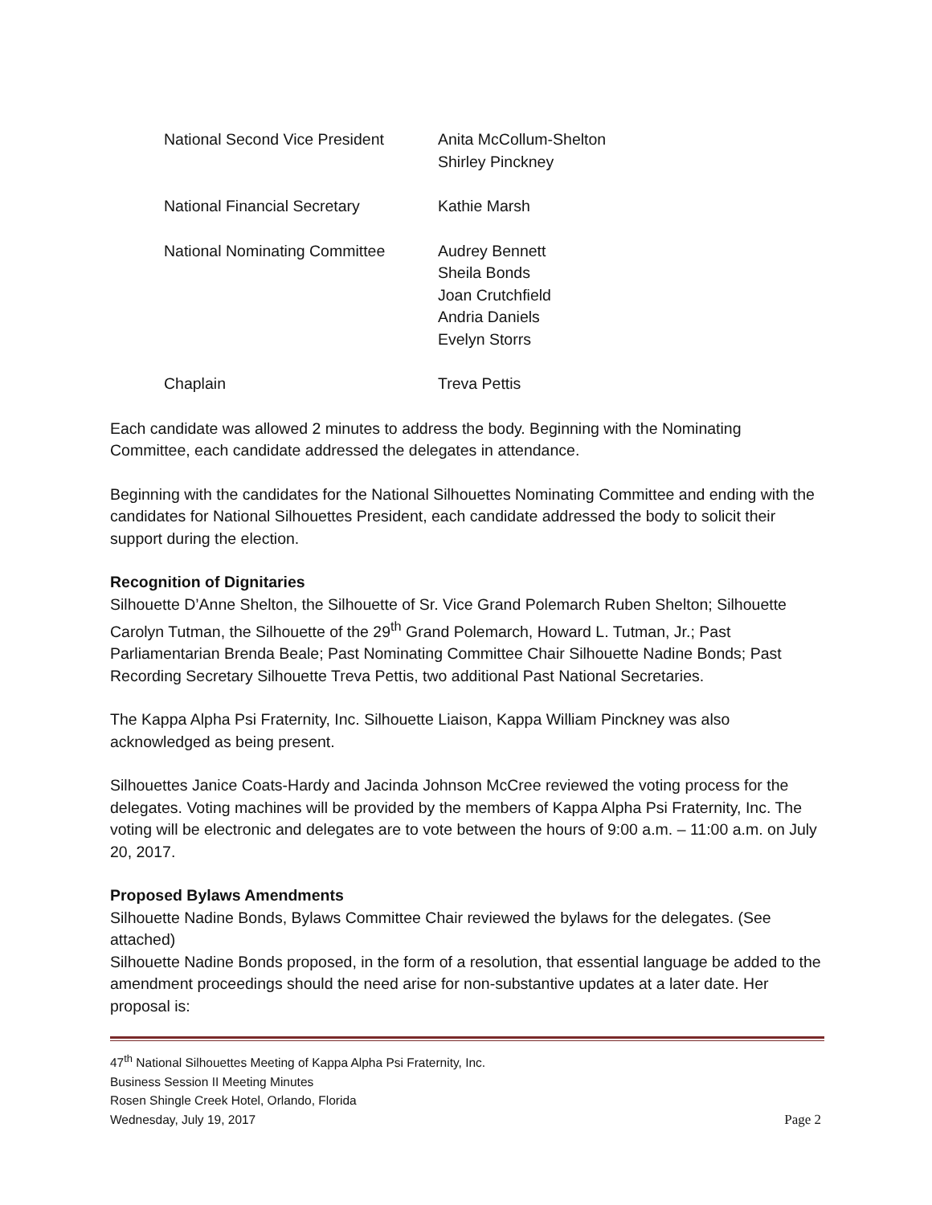| National Second Vice President | Anita McCollum-Shelton Shirley Pinckney |
| National Financial Secretary | Kathie Marsh |
| National Nominating Committee | Audrey Bennett Sheila Bonds Joan Crutchfield Andria Daniels Evelyn Storrs |
| Chaplain | Treva Pettis |
Each candidate was allowed 2 minutes to address the body. Beginning with the Nominating Committee, each candidate addressed the delegates in attendance.
Beginning with the candidates for the National Silhouettes Nominating Committee and ending with the candidates for National Silhouettes President, each candidate addressed the body to solicit their support during the election.
Recognition of Dignitaries
Silhouette D’Anne Shelton, the Silhouette of Sr. Vice Grand Polemarch Ruben Shelton; Silhouette Carolyn Tutman, the Silhouette of the 29<sup>th</sup> Grand Polemarch, Howard L. Tutman, Jr.; Past Parliamentarian Brenda Beale; Past Nominating Committee Chair Silhouette Nadine Bonds; Past Recording Secretary Silhouette Treva Pettis, two additional Past National Secretaries.
The Kappa Alpha Psi Fraternity, Inc. Silhouette Liaison, Kappa William Pinckney was also acknowledged as being present.
Silhouettes Janice Coats-Hardy and Jacinda Johnson McCree reviewed the voting process for the delegates. Voting machines will be provided by the members of Kappa Alpha Psi Fraternity, Inc. The voting will be electronic and delegates are to vote between the hours of 9:00 a.m. – 11:00 a.m. on July 20, 2017.
Proposed Bylaws Amendments
Silhouette Nadine Bonds, Bylaws Committee Chair reviewed the bylaws for the delegates. (See attached)
Silhouette Nadine Bonds proposed, in the form of a resolution, that essential language be added to the amendment proceedings should the need arise for non-substantive updates at a later date. Her proposal is:
47<sup>th</sup> National Silhouettes Meeting of Kappa Alpha Psi Fraternity, Inc.
Business Session II Meeting Minutes
Rosen Shingle Creek Hotel, Orlando, Florida
Wednesday, July 19, 2017 Page 2